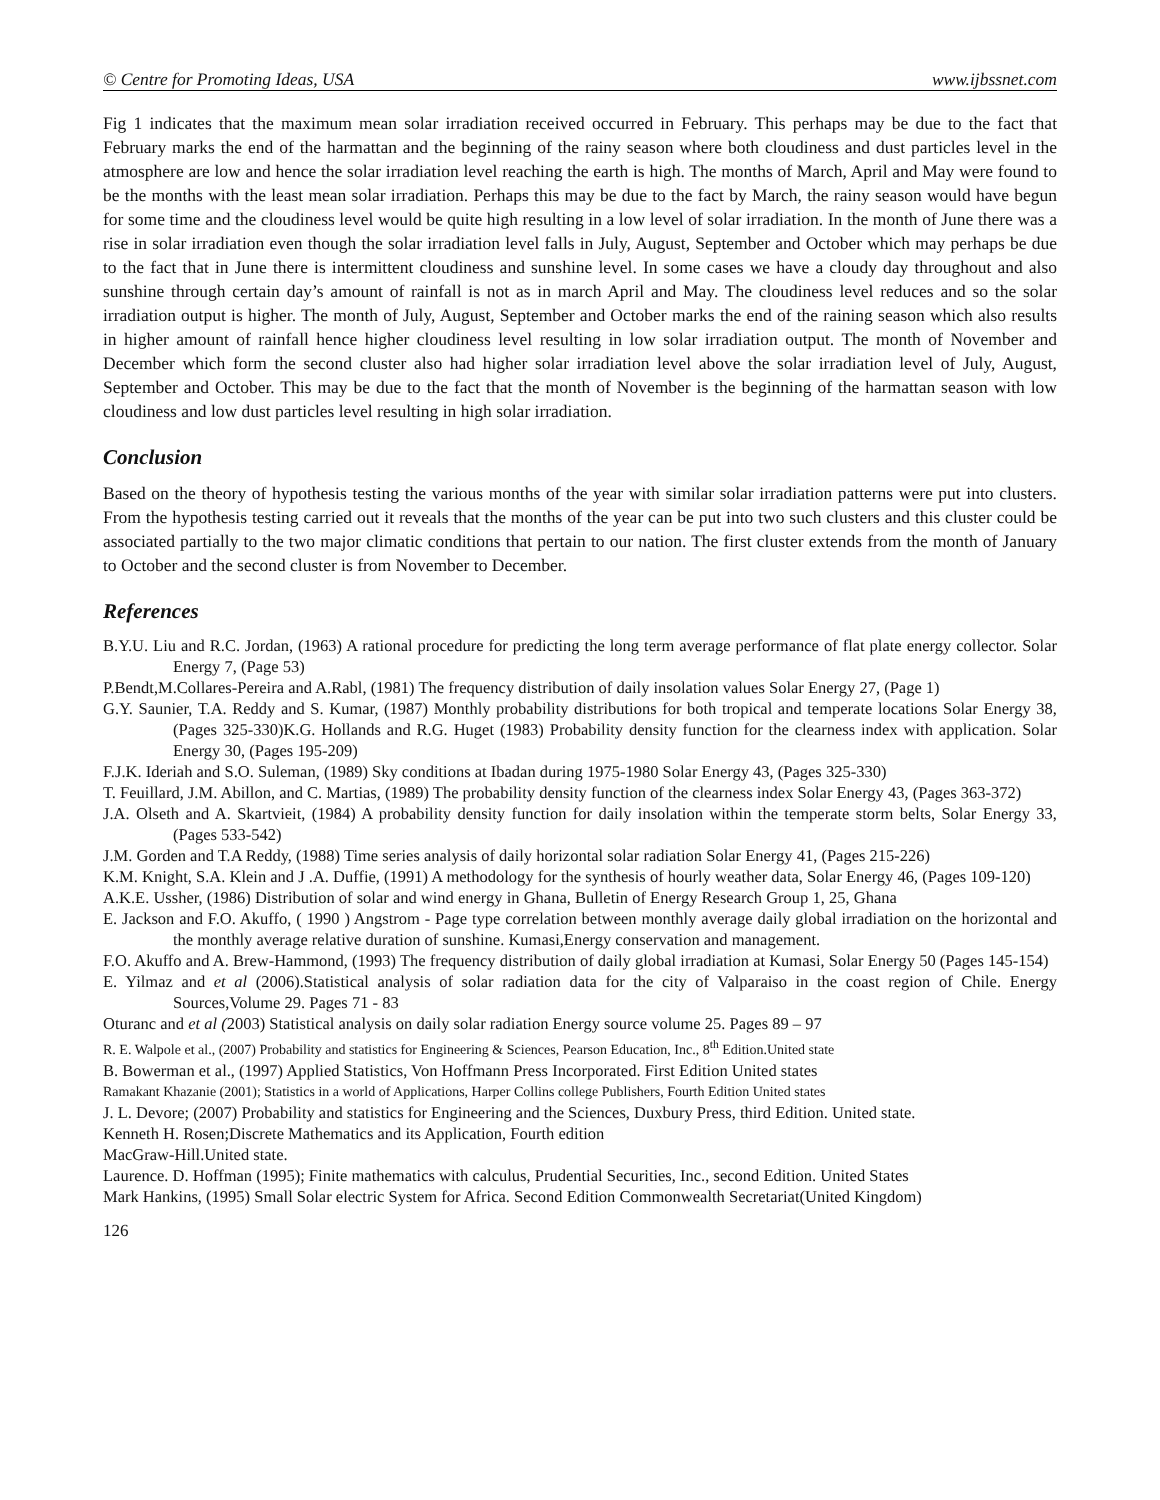© Centre for Promoting Ideas, USA www.ijbssnet.com
Fig 1 indicates that the maximum mean solar irradiation received occurred in February. This perhaps may be due to the fact that February marks the end of the harmattan and the beginning of the rainy season where both cloudiness and dust particles level in the atmosphere are low and hence the solar irradiation level reaching the earth is high. The months of March, April and May were found to be the months with the least mean solar irradiation. Perhaps this may be due to the fact by March, the rainy season would have begun for some time and the cloudiness level would be quite high resulting in a low level of solar irradiation. In the month of June there was a rise in solar irradiation even though the solar irradiation level falls in July, August, September and October which may perhaps be due to the fact that in June there is intermittent cloudiness and sunshine level. In some cases we have a cloudy day throughout and also sunshine through certain day’s amount of rainfall is not as in march April and May. The cloudiness level reduces and so the solar irradiation output is higher. The month of July, August, September and October marks the end of the raining season which also results in higher amount of rainfall hence higher cloudiness level resulting in low solar irradiation output. The month of November and December which form the second cluster also had higher solar irradiation level above the solar irradiation level of July, August, September and October. This may be due to the fact that the month of November is the beginning of the harmattan season with low cloudiness and low dust particles level resulting in high solar irradiation.
Conclusion
Based on the theory of hypothesis testing the various months of the year with similar solar irradiation patterns were put into clusters. From the hypothesis testing carried out it reveals that the months of the year can be put into two such clusters and this cluster could be associated partially to the two major climatic conditions that pertain to our nation. The first cluster extends from the month of January to October and the second cluster is from November to December.
References
B.Y.U. Liu and R.C. Jordan, (1963) A rational procedure for predicting the long term average performance of flat plate energy collector. Solar Energy 7, (Page 53)
P.Bendt,M.Collares-Pereira and A.Rabl, (1981) The frequency distribution of daily insolation values Solar Energy 27, (Page 1)
G.Y. Saunier, T.A. Reddy and S. Kumar, (1987) Monthly probability distributions for both tropical and temperate locations Solar Energy 38, (Pages 325-330)K.G. Hollands and R.G. Huget (1983) Probability density function for the clearness index with application. Solar Energy 30, (Pages 195-209)
F.J.K. Ideriah and S.O. Suleman, (1989) Sky conditions at Ibadan during 1975-1980 Solar Energy 43, (Pages 325-330)
T. Feuillard, J.M. Abillon, and C. Martias, (1989) The probability density function of the clearness index Solar Energy 43, (Pages 363-372)
J.A. Olseth and A. Skartvieit, (1984) A probability density function for daily insolation within the temperate storm belts, Solar Energy 33, (Pages 533-542)
J.M. Gorden and T.A Reddy, (1988) Time series analysis of daily horizontal solar radiation Solar Energy 41, (Pages 215-226)
K.M. Knight, S.A. Klein and J .A. Duffie, (1991) A methodology for the synthesis of hourly weather data, Solar Energy 46, (Pages 109-120)
A.K.E. Ussher, (1986) Distribution of solar and wind energy in Ghana, Bulletin of Energy Research Group 1, 25, Ghana
E. Jackson and F.O. Akuffo, ( 1990 ) Angstrom - Page type correlation between monthly average daily global irradiation on the horizontal and the monthly average relative duration of sunshine. Kumasi,Energy conservation and management.
F.O. Akuffo and A. Brew-Hammond, (1993) The frequency distribution of daily global irradiation at Kumasi, Solar Energy 50 (Pages 145-154)
E. Yilmaz and et al (2006).Statistical analysis of solar radiation data for the city of Valparaiso in the coast region of Chile. Energy Sources,Volume 29. Pages 71 - 83
Oturanc and et al (2003) Statistical analysis on daily solar radiation Energy source volume 25. Pages 89 – 97
R. E. Walpole et al., (2007) Probability and statistics for Engineering & Sciences, Pearson Education, Inc., 8<sup>th</sup> Edition.United state
B. Bowerman et al., (1997) Applied Statistics, Von Hoffmann Press Incorporated. First Edition United states
Ramakant Khazanie (2001); Statistics in a world of Applications, Harper Collins college Publishers, Fourth Edition United states
J. L. Devore; (2007) Probability and statistics for Engineering and the Sciences, Duxbury Press, third Edition. United state.
Kenneth H. Rosen;Discrete Mathematics and its Application, Fourth edition
MacGraw-Hill.United state.
Laurence. D. Hoffman (1995); Finite mathematics with calculus, Prudential Securities, Inc., second Edition. United States
Mark Hankins, (1995) Small Solar electric System for Africa. Second Edition Commonwealth Secretariat(United Kingdom)
126